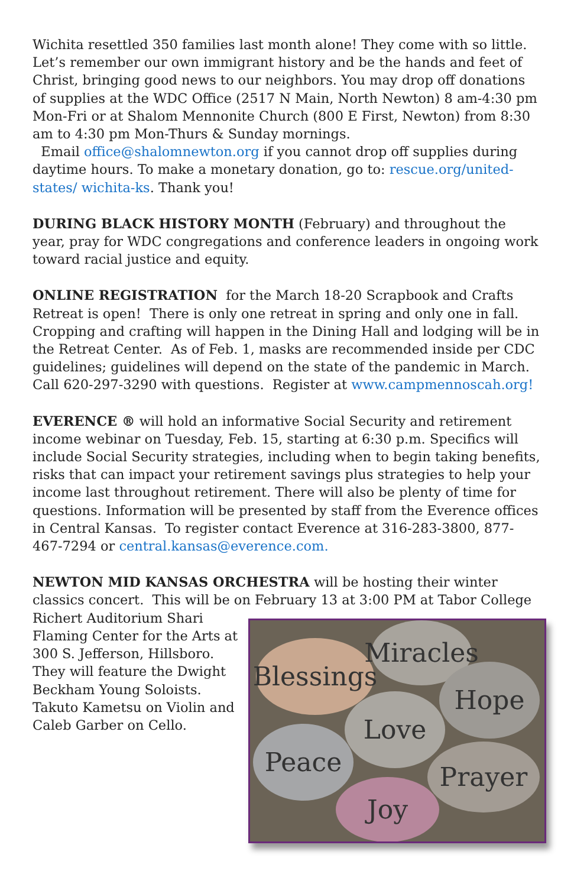Wichita resettled 350 families last month alone! They come with so little. Let’s remember our own immigrant history and be the hands and feet of Christ, bringing good news to our neighbors. You may drop off donations of supplies at the WDC Office (2517 N Main, North Newton) 8 am-4:30 pm Mon-Fri or at Shalom Mennonite Church (800 E First, Newton) from 8:30 am to 4:30 pm Mon-Thurs & Sunday mornings.
Email office@shalomnewton.org if you cannot drop off supplies during daytime hours. To make a monetary donation, go to: rescue.org/united-states/ wichita-ks. Thank you!
DURING BLACK HISTORY MONTH (February) and throughout the year, pray for WDC congregations and conference leaders in ongoing work toward racial justice and equity.
ONLINE REGISTRATION for the March 18-20 Scrapbook and Crafts Retreat is open! There is only one retreat in spring and only one in fall. Cropping and crafting will happen in the Dining Hall and lodging will be in the Retreat Center. As of Feb. 1, masks are recommended inside per CDC guidelines; guidelines will depend on the state of the pandemic in March. Call 620-297-3290 with questions. Register at www.campmennoscah.org!
EVERENCE ® will hold an informative Social Security and retirement income webinar on Tuesday, Feb. 15, starting at 6:30 p.m. Specifics will include Social Security strategies, including when to begin taking benefits, risks that can impact your retirement savings plus strategies to help your income last throughout retirement. There will also be plenty of time for questions. Information will be presented by staff from the Everence offices in Central Kansas. To register contact Everence at 316-283-3800, 877-467-7294 or central.kansas@everence.com.
NEWTON MID KANSAS ORCHESTRA will be hosting their winter classics concert. This will be on
Blessings
Miracles
Hope
Love
Peace
Prayer
Joy
February 13 at 3:00 PM at Tabor College Richert Auditorium Shari Flaming Center for the Arts at 300 S. Jefferson, Hillsboro. They will feature the Dwight Beckham Young Soloists. Takuto Kametsu on Violin and Caleb Garber on Cello.